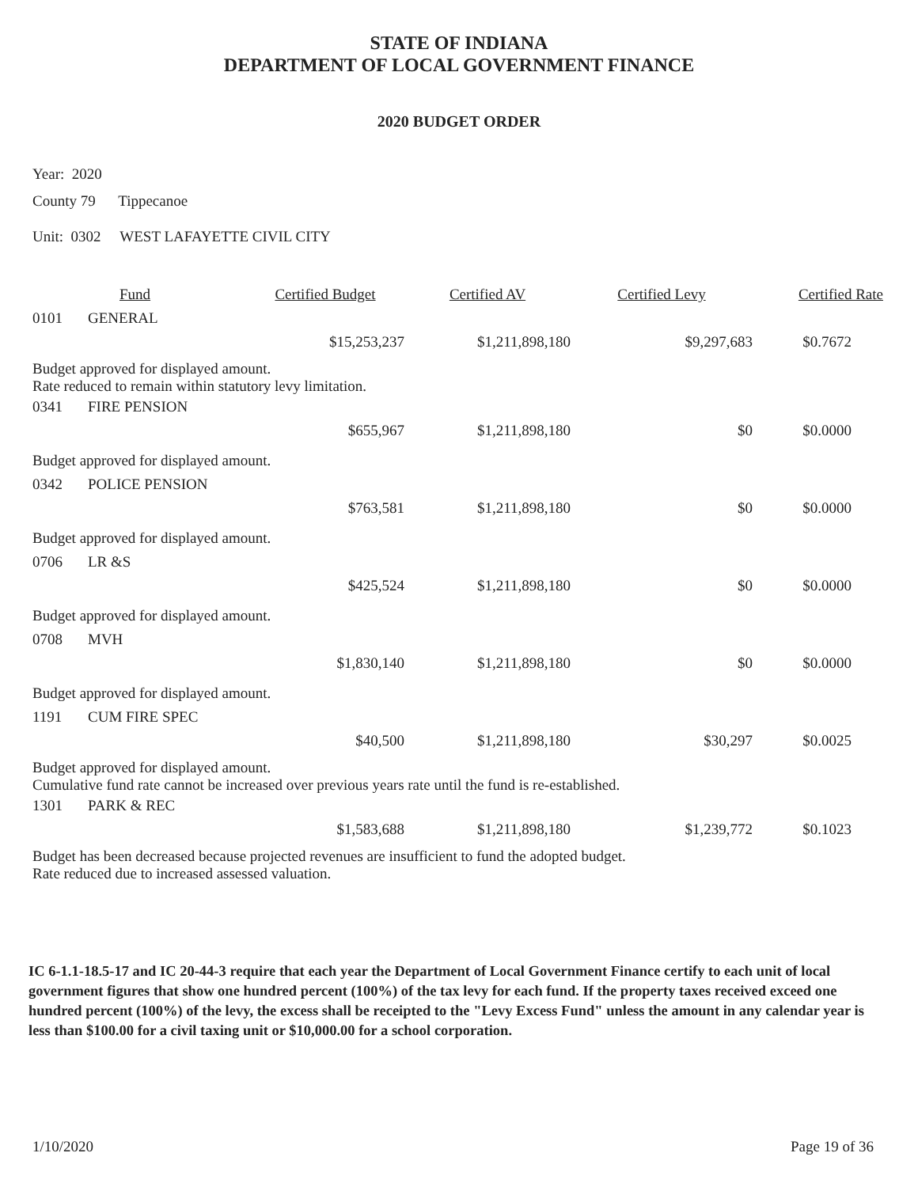STATE OF INDIANA
DEPARTMENT OF LOCAL GOVERNMENT FINANCE
2020 BUDGET ORDER
Year: 2020
County 79 Tippecanoe
Unit: 0302 WEST LAFAYETTE CIVIL CITY
| | Fund | Certified Budget | Certified AV | Certified Levy | Certified Rate |
| --- | --- | --- | --- | --- | --- |
| 0101 | GENERAL | | | | |
| | | $15,253,237 | $1,211,898,180 | $9,297,683 | $0.7672 |
| Budget approved for displayed amount. Rate reduced to remain within statutory levy limitation. | | | | | |
| 0341 | FIRE PENSION | | | | |
| | | $655,967 | $1,211,898,180 | $0 | $0.0000 |
| Budget approved for displayed amount. | | | | | |
| 0342 | POLICE PENSION | | | | |
| | | $763,581 | $1,211,898,180 | $0 | $0.0000 |
| Budget approved for displayed amount. | | | | | |
| 0706 | LR &S | | | | |
| | | $425,524 | $1,211,898,180 | $0 | $0.0000 |
| Budget approved for displayed amount. | | | | | |
| 0708 | MVH | | | | |
| | | $1,830,140 | $1,211,898,180 | $0 | $0.0000 |
| Budget approved for displayed amount. | | | | | |
| 1191 | CUM FIRE SPEC | | | | |
| | | $40,500 | $1,211,898,180 | $30,297 | $0.0025 |
| Budget approved for displayed amount. Cumulative fund rate cannot be increased over previous years rate until the fund is re-established. | | | | | |
| 1301 | PARK & REC | | | | |
| | | $1,583,688 | $1,211,898,180 | $1,239,772 | $0.1023 |
| Budget has been decreased because projected revenues are insufficient to fund the adopted budget. Rate reduced due to increased assessed valuation. | | | | | |
IC 6-1.1-18.5-17 and IC 20-44-3 require that each year the Department of Local Government Finance certify to each unit of local government figures that show one hundred percent (100%) of the tax levy for each fund. If the property taxes received exceed one hundred percent (100%) of the levy, the excess shall be receipted to the "Levy Excess Fund" unless the amount in any calendar year is less than $100.00 for a civil taxing unit or $10,000.00 for a school corporation.
1/10/2020 Page 19 of 36